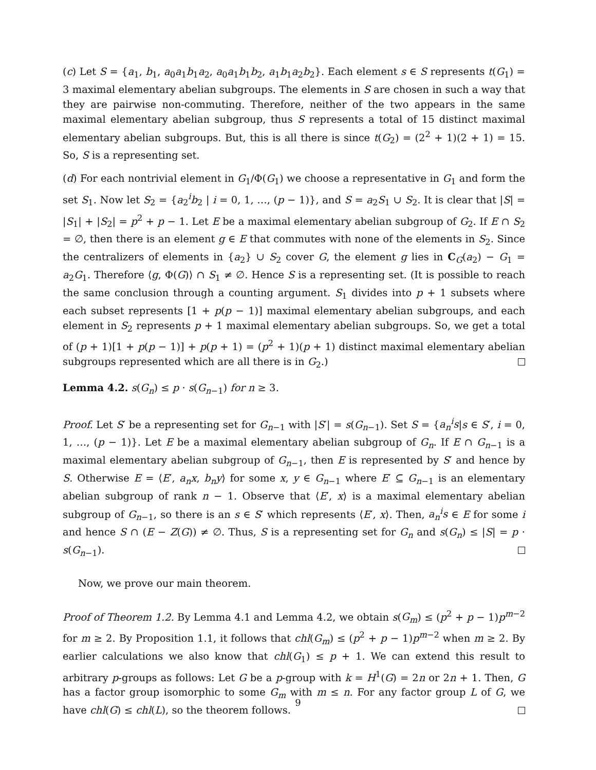(c) Let S = {a<sub>1</sub>, b<sub>1</sub>, a<sub>0</sub>a<sub>1</sub>b<sub>1</sub>a<sub>2</sub>, a<sub>0</sub>a<sub>1</sub>b<sub>1</sub>b<sub>2</sub>, a<sub>1</sub>b<sub>1</sub>a<sub>2</sub>b<sub>2</sub>}. Each element s ∈ S represents t(G<sub>1</sub>) = 3 maximal elementary abelian subgroups. The elements in S are chosen in such a way that they are pairwise non-commuting. Therefore, neither of the two appears in the same maximal elementary abelian subgroup, thus S represents a total of 15 distinct maximal elementary abelian subgroups. But, this is all there is since t(G<sub>2</sub>) = (2<sup>2</sup> + 1)(2 + 1) = 15. So, S is a representing set.
(d) For each nontrivial element in G<sub>1</sub>/Φ(G<sub>1</sub>) we choose a representative in G<sub>1</sub> and form the set S<sub>1</sub>. Now let S<sub>2</sub> = {a<sub>2</sub><sup>i</sup>b<sub>2</sub> | i = 0, 1, …, (p − 1)}, and S = a<sub>2</sub>S<sub>1</sub> ∪ S<sub>2</sub>. It is clear that |S| = |S<sub>1</sub>| + |S<sub>2</sub>| = p<sup>2</sup> + p − 1. Let E be a maximal elementary abelian subgroup of G<sub>2</sub>. If E ∩ S<sub>2</sub> = ∅, then there is an element g ∈ E that commutes with none of the elements in S<sub>2</sub>. Since the centralizers of elements in {a<sub>2</sub>} ∪ S<sub>2</sub> cover G, the element g lies in C<sub>G</sub>(a<sub>2</sub>) − G<sub>1</sub> = a<sub>2</sub>G<sub>1</sub>. Therefore ⟨g, Φ(G)⟩ ∩ S<sub>1</sub> ≠ ∅. Hence S is a representing set. (It is possible to reach the same conclusion through a counting argument. S<sub>1</sub> divides into p + 1 subsets where each subset represents [1 + p(p − 1)] maximal elementary abelian subgroups, and each element in S<sub>2</sub> represents p + 1 maximal elementary abelian subgroups. So, we get a total of (p + 1)[1 + p(p − 1)] + p(p + 1) = (p<sup>2</sup> + 1)(p + 1) distinct maximal elementary abelian subgroups represented which are all there is in G<sub>2</sub>.)
Lemma 4.2. s(G<sub>n</sub>) ≤ p · s(G<sub>n−1</sub>) for n ≥ 3.
Proof. Let S′ be a representing set for G<sub>n−1</sub> with |S′| = s(G<sub>n−1</sub>). Set S = {a<sub>n</sub><sup>i</sup>s|s ∈ S′, i = 0, 1, …, (p − 1)}. Let E be a maximal elementary abelian subgroup of G<sub>n</sub>. If E ∩ G<sub>n−1</sub> is a maximal elementary abelian subgroup of G<sub>n−1</sub>, then E is represented by S′ and hence by S. Otherwise E = ⟨E′, a<sub>n</sub>x, b<sub>n</sub>y⟩ for some x, y ∈ G<sub>n−1</sub> where E′ ⊆ G<sub>n−1</sub> is an elementary abelian subgroup of rank n − 1. Observe that ⟨E′, x⟩ is a maximal elementary abelian subgroup of G<sub>n−1</sub>, so there is an s ∈ S′ which represents ⟨E′, x⟩. Then, a<sub>n</sub><sup>i</sup>s ∈ E for some i and hence S ∩ (E − Z(G)) ≠ ∅. Thus, S is a representing set for G<sub>n</sub> and s(G<sub>n</sub>) ≤ |S| = p · s(G<sub>n−1</sub>).
Now, we prove our main theorem.
Proof of Theorem 1.2. By Lemma 4.1 and Lemma 4.2, we obtain s(G<sub>m</sub>) ≤ (p<sup>2</sup> + p − 1)p<sup>m−2</sup> for m ≥ 2. By Proposition 1.1, it follows that chl(G<sub>m</sub>) ≤ (p<sup>2</sup> + p − 1)p<sup>m−2</sup> when m ≥ 2. By earlier calculations we also know that chl(G<sub>1</sub>) ≤ p + 1. We can extend this result to arbitrary p-groups as follows: Let G be a p-group with k = H<sup>1</sup>(G) = 2n or 2n + 1. Then, G has a factor group isomorphic to some G<sub>m</sub> with m ≤ n. For any factor group L of G, we have chl(G) ≤ chl(L), so the theorem follows.
9